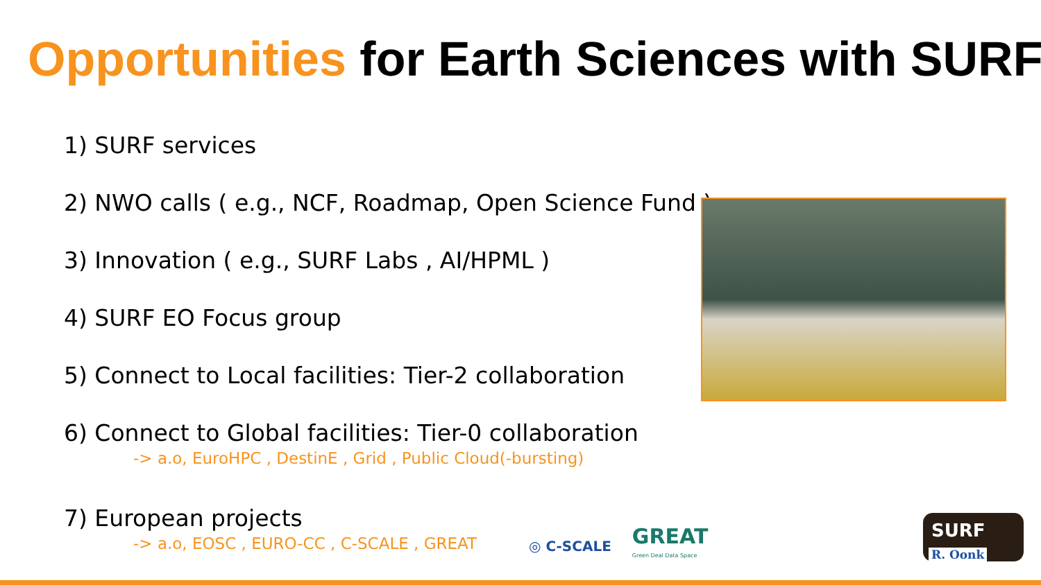Opportunities for Earth Sciences with SURF
1) SURF services
2) NWO calls ( e.g., NCF, Roadmap, Open Science Fund )
3) Innovation ( e.g., SURF Labs , AI/HPML )
4) SURF EO Focus group
5) Connect to Local facilities: Tier-2 collaboration
6) Connect to Global facilities: Tier-0 collaboration
-> a.o, EuroHPC , DestinE , Grid , Public Cloud(-bursting)
7) European projects
-> a.o, EOSC , EURO-CC , C-SCALE , GREAT
◎ C-SCALE GREAT
Green Deal Data Space
SURF
R. Oonk